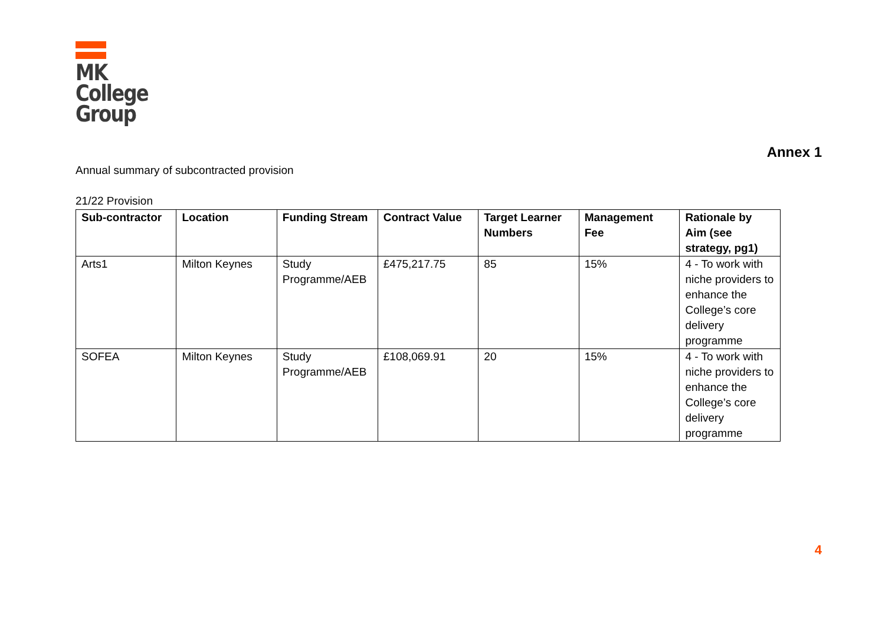MK
College
Group
Annex 1
Annual summary of subcontracted provision
21/22 Provision
| Sub-contractor | Location | Funding Stream | Contract Value | Target Learner Numbers | Management Fee | Rationale by Aim (see strategy, pg1) |
| --- | --- | --- | --- | --- | --- | --- |
| Arts1 | Milton Keynes | Study Programme/AEB | £475,217.75 | 85 | 15% | 4 - To work with niche providers to enhance the College’s core delivery programme |
| SOFEA | Milton Keynes | Study Programme/AEB | £108,069.91 | 20 | 15% | 4 - To work with niche providers to enhance the College’s core delivery programme |
4